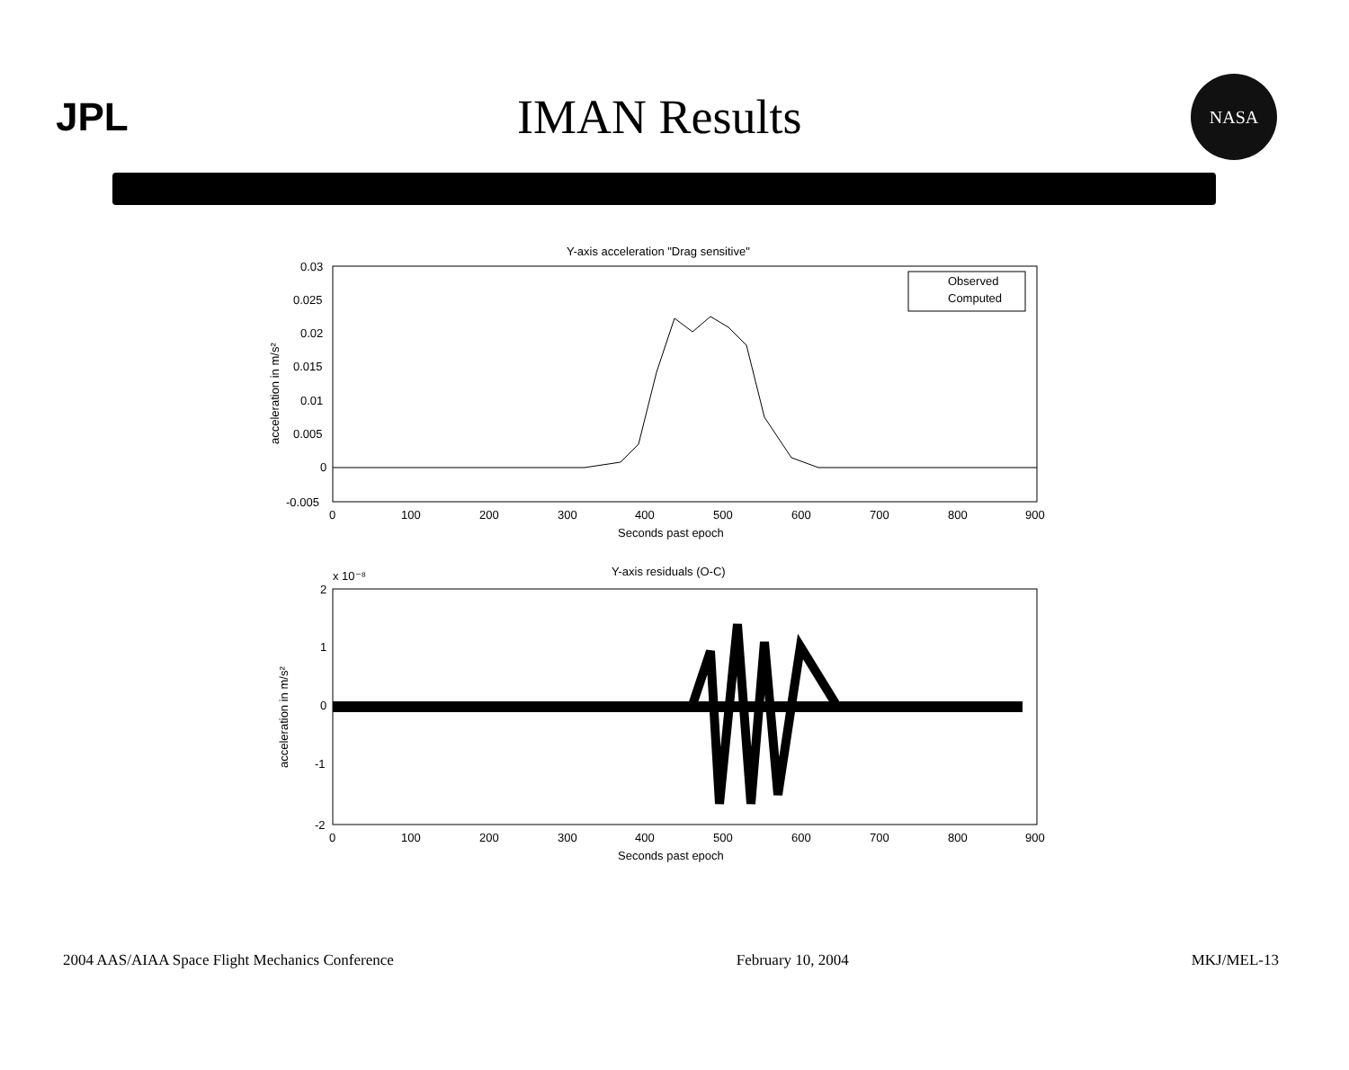JPL
IMAN Results
NASA
Y-axis acceleration "Drag sensitive"
0.03
0.025
0.02
0.015
0.01
0.005
0
-0.005
acceleration in m/s²
0
100
200
300
400
500
600
700
800
900
Seconds past epoch
Observed
Computed
x 10⁻⁸
Y-axis residuals (O-C)
2
1
0
-1
-2
acceleration in m/s²
0
100
200
300
400
500
600
700
800
900
Seconds past epoch
2004 AAS/AIAA Space Flight Mechanics Conference February 10, 2004 MKJ/MEL-13